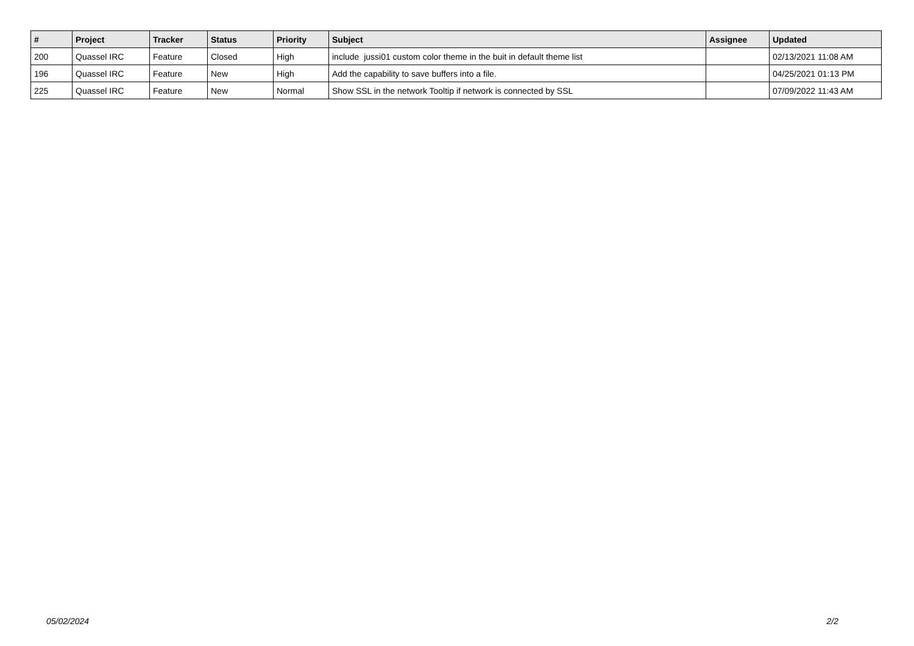| # | Project | Tracker | Status | Priority | Subject | Assignee | Updated |
| --- | --- | --- | --- | --- | --- | --- | --- |
| 200 | Quassel IRC | Feature | Closed | High | include jussi01 custom color theme in the buit in default theme list | | 02/13/2021 11:08 AM |
| 196 | Quassel IRC | Feature | New | High | Add the capability to save buffers into a file. | | 04/25/2021 01:13 PM |
| 225 | Quassel IRC | Feature | New | Normal | Show SSL in the network Tooltip if network is connected by SSL | | 07/09/2022 11:43 AM |
05/02/2024 2/2